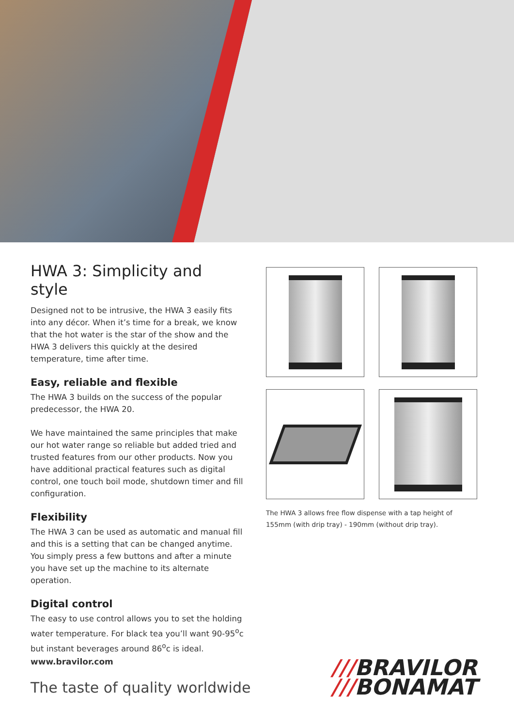HWA 3: Simplicity and style
Designed not to be intrusive, the HWA 3 easily fits into any décor. When it’s time for a break, we know that the hot water is the star of the show and the HWA 3 delivers this quickly at the desired temperature, time after time.
Easy, reliable and flexible
The HWA 3 builds on the success of the popular predecessor, the HWA 20.
We have maintained the same principles that make our hot water range so reliable but added tried and trusted features from our other products. Now you have additional practical features such as digital control, one touch boil mode, shutdown timer and fill configuration.
Flexibility
The HWA 3 can be used as automatic and manual fill and this is a setting that can be changed anytime. You simply press a few buttons and after a minute you have set up the machine to its alternate operation.
Digital control
The easy to use control allows you to set the holding water temperature. For black tea you’ll want 90-95<sup>o</sup>c but instant beverages around 86<sup>o</sup>c is ideal.
The HWA 3 allows free flow dispense with a tap height of 155mm (with drip tray) - 190mm (without drip tray).
www.bravilor.com
The taste of quality worldwide
///BRAVILOR
///BONAMAT